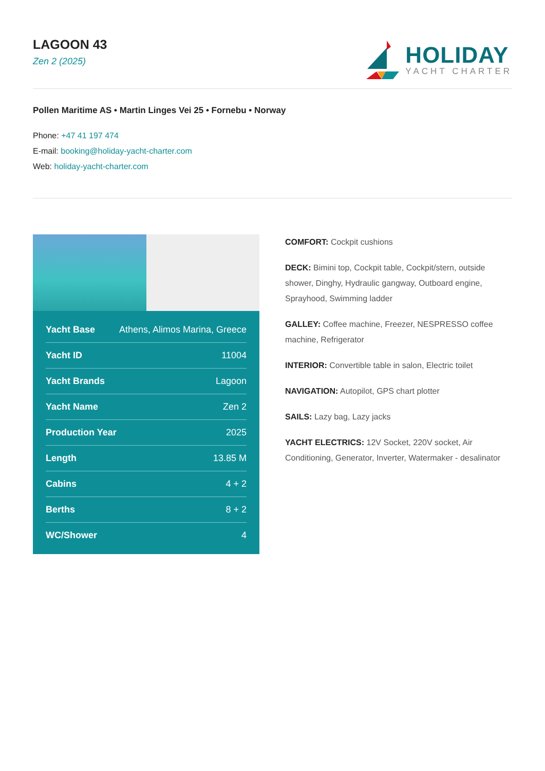LAGOON 43
Zen 2 (2025)
HOLIDAY
YACHT CHARTER
Pollen Maritime AS • Martin Linges Vei 25 • Fornebu • Norway
Phone: +47 41 197 474
E-mail: booking@holiday-yacht-charter.com
Web: holiday-yacht-charter.com
| Yacht Base | Athens, Alimos Marina, Greece |
| Yacht ID | 11004 |
| Yacht Brands | Lagoon |
| Yacht Name | Zen 2 |
| Production Year | 2025 |
| Length | 13.85 M |
| Cabins | 4 + 2 |
| Berths | 8 + 2 |
| WC/Shower | 4 |
COMFORT: Cockpit cushions
DECK: Bimini top, Cockpit table, Cockpit/stern, outside shower, Dinghy, Hydraulic gangway, Outboard engine, Sprayhood, Swimming ladder
GALLEY: Coffee machine, Freezer, NESPRESSO coffee machine, Refrigerator
INTERIOR: Convertible table in salon, Electric toilet
NAVIGATION: Autopilot, GPS chart plotter
SAILS: Lazy bag, Lazy jacks
YACHT ELECTRICS: 12V Socket, 220V socket, Air Conditioning, Generator, Inverter, Watermaker - desalinator